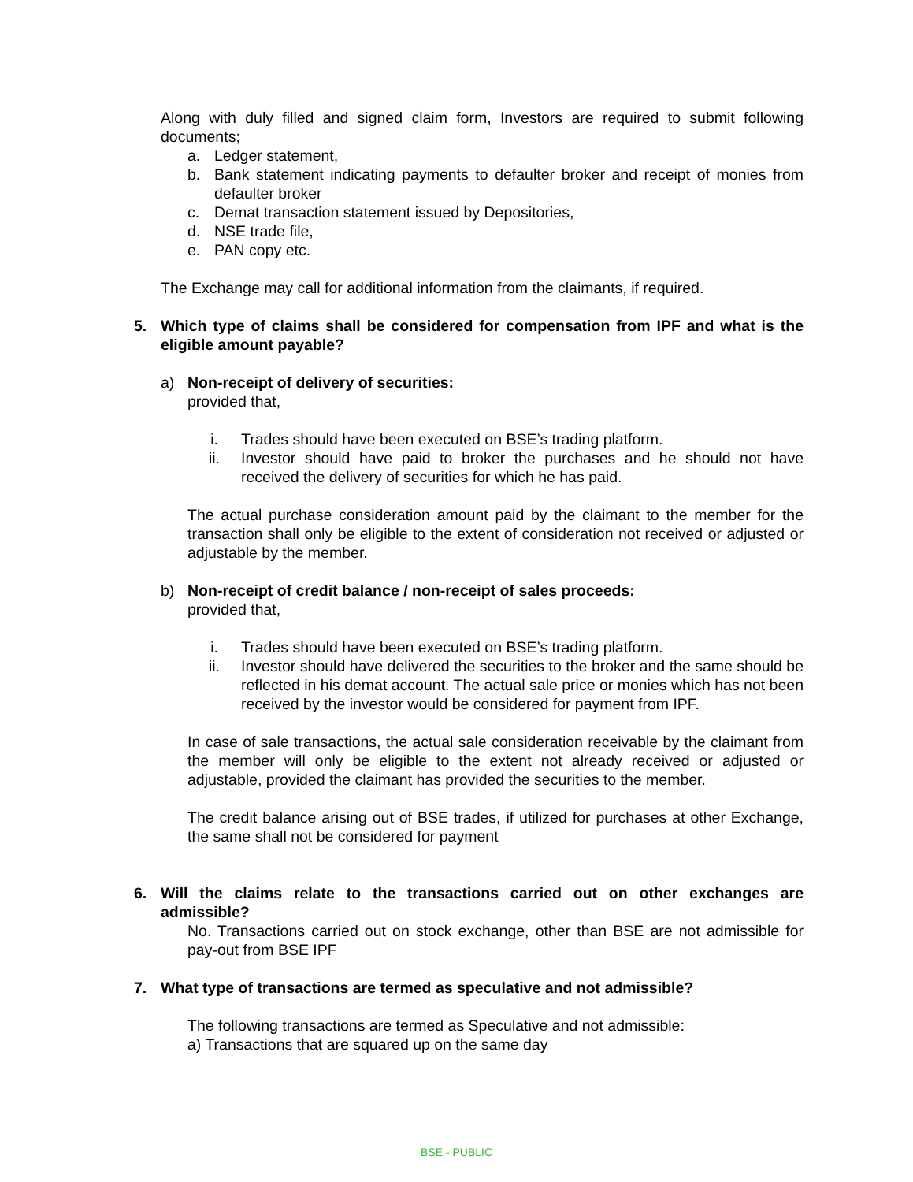Along with duly filled and signed claim form, Investors are required to submit following documents;
a. Ledger statement,
b. Bank statement indicating payments to defaulter broker and receipt of monies from defaulter broker
c. Demat transaction statement issued by Depositories,
d. NSE trade file,
e. PAN copy etc.
The Exchange may call for additional information from the claimants, if required.
5. Which type of claims shall be considered for compensation from IPF and what is the eligible amount payable?
a) Non-receipt of delivery of securities:
provided that,
i. Trades should have been executed on BSE’s trading platform.
ii. Investor should have paid to broker the purchases and he should not have received the delivery of securities for which he has paid.
The actual purchase consideration amount paid by the claimant to the member for the transaction shall only be eligible to the extent of consideration not received or adjusted or adjustable by the member.
b) Non-receipt of credit balance / non-receipt of sales proceeds:
provided that,
i. Trades should have been executed on BSE’s trading platform.
ii. Investor should have delivered the securities to the broker and the same should be reflected in his demat account. The actual sale price or monies which has not been received by the investor would be considered for payment from IPF.
In case of sale transactions, the actual sale consideration receivable by the claimant from the member will only be eligible to the extent not already received or adjusted or adjustable, provided the claimant has provided the securities to the member.
The credit balance arising out of BSE trades, if utilized for purchases at other Exchange, the same shall not be considered for payment
6. Will the claims relate to the transactions carried out on other exchanges are admissible?
No. Transactions carried out on stock exchange, other than BSE are not admissible for pay-out from BSE IPF
7. What type of transactions are termed as speculative and not admissible?
The following transactions are termed as Speculative and not admissible:
a) Transactions that are squared up on the same day
BSE - PUBLIC